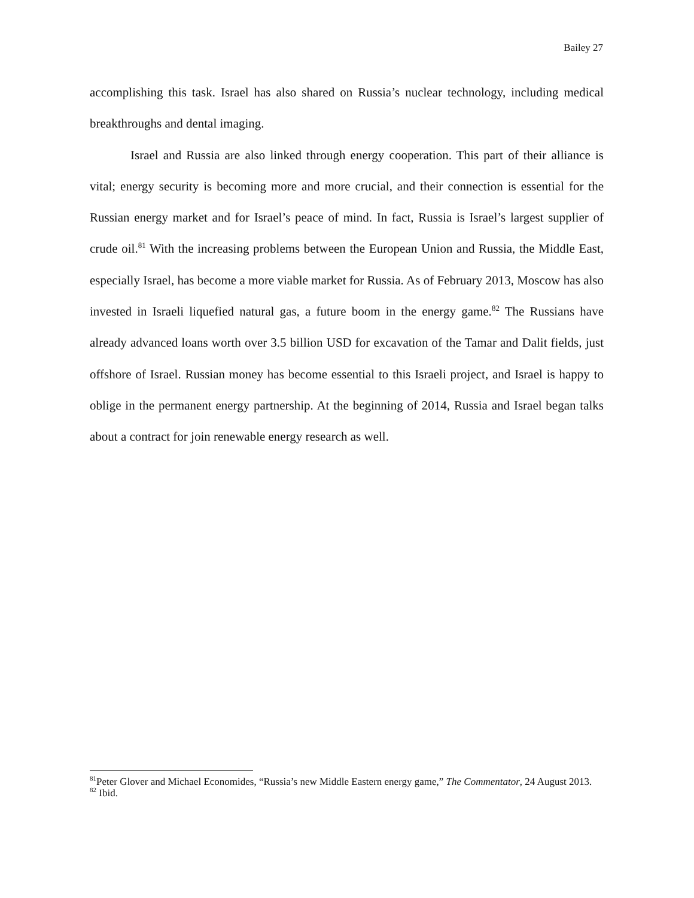Bailey 27
accomplishing this task. Israel has also shared on Russia’s nuclear technology, including medical breakthroughs and dental imaging.
Israel and Russia are also linked through energy cooperation. This part of their alliance is vital; energy security is becoming more and more crucial, and their connection is essential for the Russian energy market and for Israel’s peace of mind. In fact, Russia is Israel’s largest supplier of crude oil.<sup>81</sup> With the increasing problems between the European Union and Russia, the Middle East, especially Israel, has become a more viable market for Russia. As of February 2013, Moscow has also invested in Israeli liquefied natural gas, a future boom in the energy game.<sup>82</sup> The Russians have already advanced loans worth over 3.5 billion USD for excavation of the Tamar and Dalit fields, just offshore of Israel. Russian money has become essential to this Israeli project, and Israel is happy to oblige in the permanent energy partnership. At the beginning of 2014, Russia and Israel began talks about a contract for join renewable energy research as well.
<sup>81</sup> Peter Glover and Michael Economides, “Russia’s new Middle Eastern energy game,” The Commentator, 24 August 2013.
<sup>82</sup> Ibid.